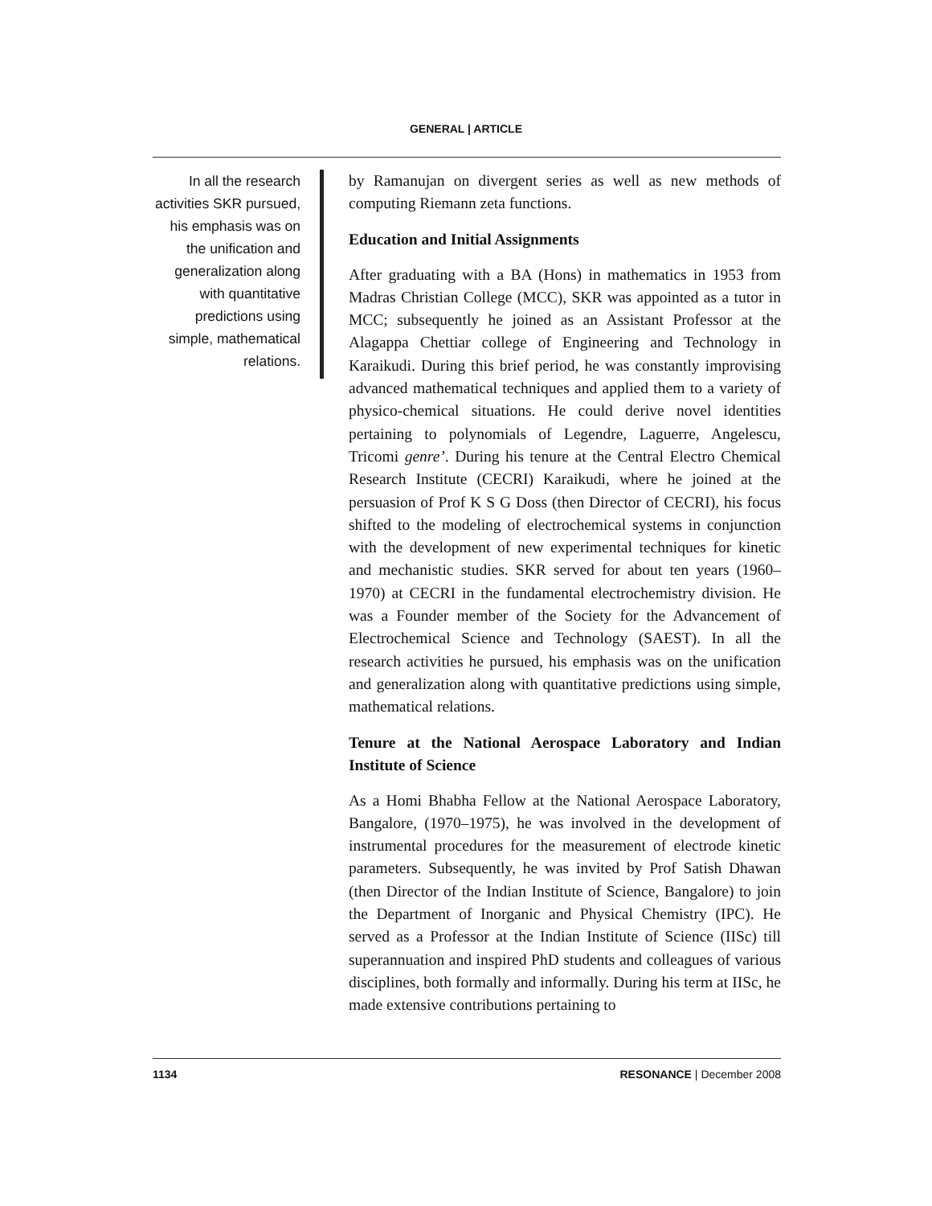GENERAL | ARTICLE
In all the research activities SKR pursued, his emphasis was on the unification and generalization along with quantitative predictions using simple, mathematical relations.
by Ramanujan on divergent series as well as new methods of computing Riemann zeta functions.
Education and Initial Assignments
After graduating with a BA (Hons) in mathematics in 1953 from Madras Christian College (MCC), SKR was appointed as a tutor in MCC; subsequently he joined as an Assistant Professor at the Alagappa Chettiar college of Engineering and Technology in Karaikudi. During this brief period, he was constantly improvising advanced mathematical techniques and applied them to a variety of physico-chemical situations. He could derive novel identities pertaining to polynomials of Legendre, Laguerre, Angelescu, Tricomi genre’. During his tenure at the Central Electro Chemical Research Institute (CECRI) Karaikudi, where he joined at the persuasion of Prof K S G Doss (then Director of CECRI), his focus shifted to the modeling of electrochemical systems in conjunction with the development of new experimental techniques for kinetic and mechanistic studies. SKR served for about ten years (1960–1970) at CECRI in the fundamental electrochemistry division. He was a Founder member of the Society for the Advancement of Electrochemical Science and Technology (SAEST). In all the research activities he pursued, his emphasis was on the unification and generalization along with quantitative predictions using simple, mathematical relations.
Tenure at the National Aerospace Laboratory and Indian Institute of Science
As a Homi Bhabha Fellow at the National Aerospace Laboratory, Bangalore, (1970–1975), he was involved in the development of instrumental procedures for the measurement of electrode kinetic parameters. Subsequently, he was invited by Prof Satish Dhawan (then Director of the Indian Institute of Science, Bangalore) to join the Department of Inorganic and Physical Chemistry (IPC). He served as a Professor at the Indian Institute of Science (IISc) till superannuation and inspired PhD students and colleagues of various disciplines, both formally and informally. During his term at IISc, he made extensive contributions pertaining to
1134 RESONANCE | December 2008